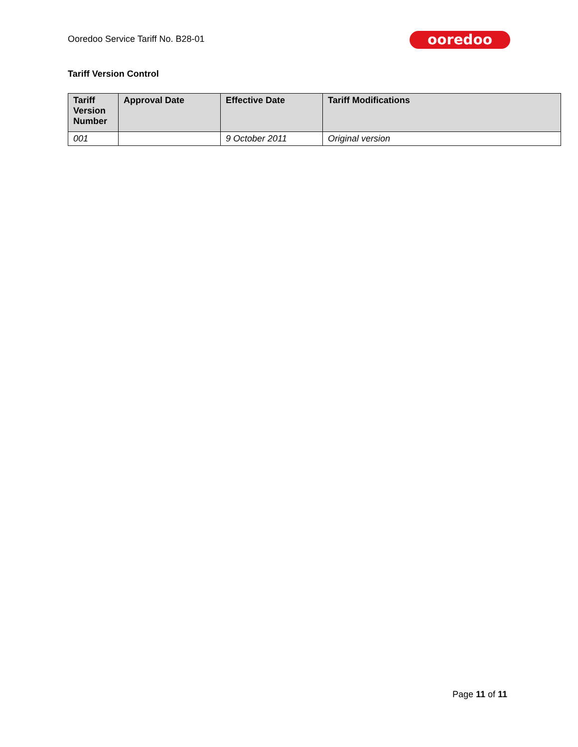Ooredoo Service Tariff No. B28-01
ooredoo
Tariff Version Control
| Tariff Version Number | Approval Date | Effective Date | Tariff Modifications |
| --- | --- | --- | --- |
| 001 | | 9 October 2011 | Original version |
Page 11 of 11